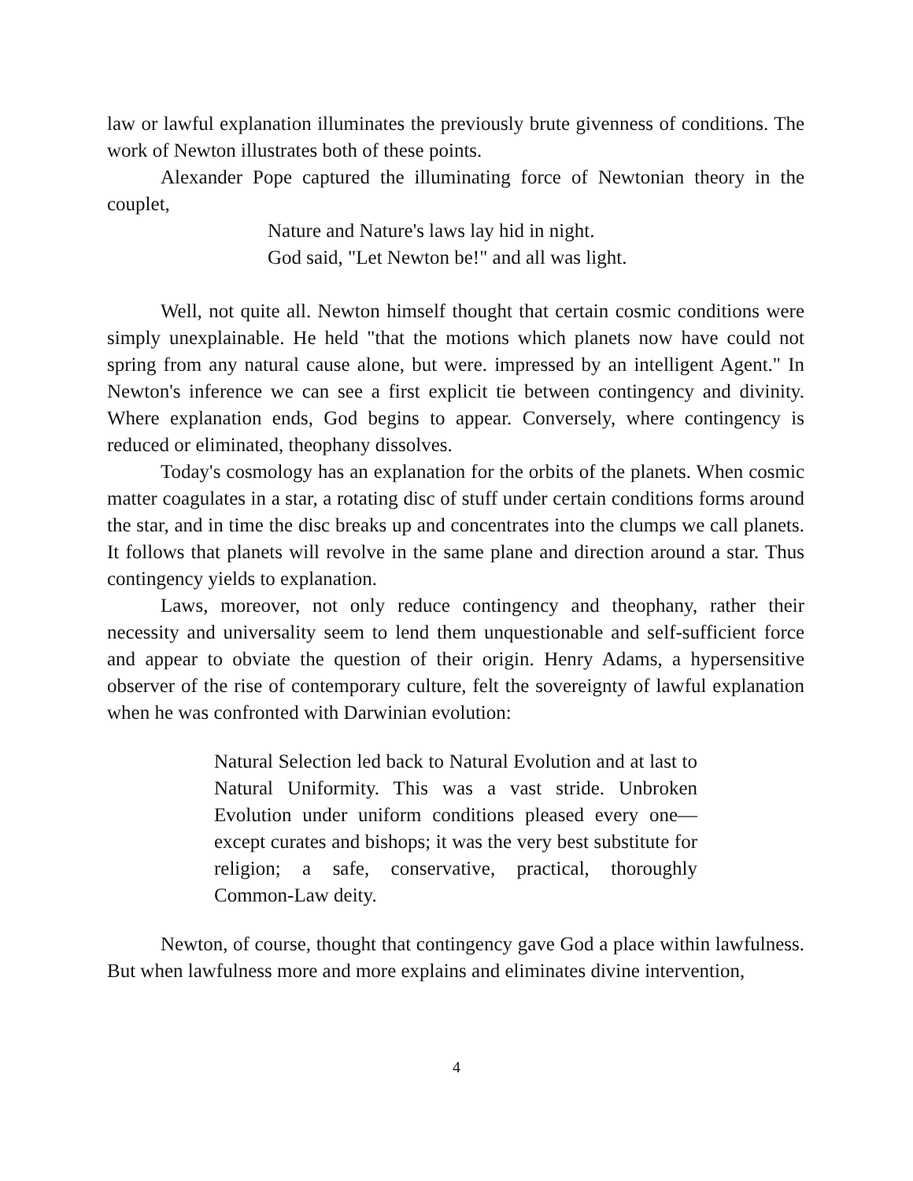law or lawful explanation illuminates the previously brute givenness of conditions. The work of Newton illustrates both of these points.
Alexander Pope captured the illuminating force of Newtonian theory in the couplet,
Nature and Nature's laws lay hid in night.
God said, "Let Newton be!" and all was light.
Well, not quite all. Newton himself thought that certain cosmic conditions were simply unexplainable. He held "that the motions which planets now have could not spring from any natural cause alone, but were. impressed by an intelligent Agent." In Newton's inference we can see a first explicit tie between contingency and divinity. Where explanation ends, God begins to appear. Conversely, where contingency is reduced or eliminated, theophany dissolves.
Today's cosmology has an explanation for the orbits of the planets. When cosmic matter coagulates in a star, a rotating disc of stuff under certain conditions forms around the star, and in time the disc breaks up and concentrates into the clumps we call planets. It follows that planets will revolve in the same plane and direction around a star. Thus contingency yields to explanation.
Laws, moreover, not only reduce contingency and theophany, rather their necessity and universality seem to lend them unquestionable and self-sufficient force and appear to obviate the question of their origin. Henry Adams, a hypersensitive observer of the rise of contemporary culture, felt the sovereignty of lawful explanation when he was confronted with Darwinian evolution:
Natural Selection led back to Natural Evolution and at last to Natural Uniformity. This was a vast stride. Unbroken Evolution under uniform conditions pleased every one—except curates and bishops; it was the very best substitute for religion; a safe, conservative, practical, thoroughly Common-Law deity.
Newton, of course, thought that contingency gave God a place within lawfulness. But when lawfulness more and more explains and eliminates divine intervention,
4